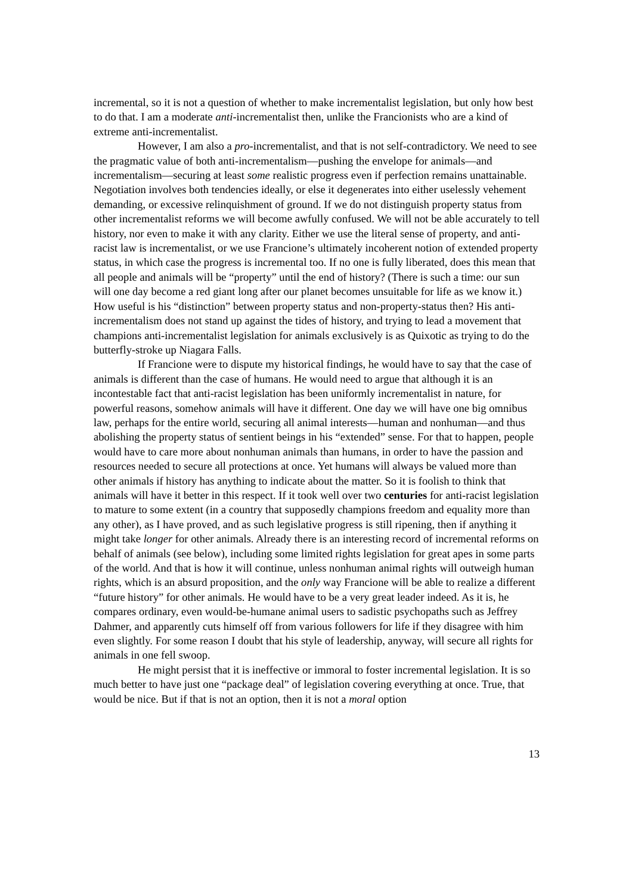incremental, so it is not a question of whether to make incrementalist legislation, but only how best to do that. I am a moderate anti-incrementalist then, unlike the Francionists who are a kind of extreme anti-incrementalist.
However, I am also a pro-incrementalist, and that is not self-contradictory. We need to see the pragmatic value of both anti-incrementalism—pushing the envelope for animals—and incrementalism—securing at least some realistic progress even if perfection remains unattainable. Negotiation involves both tendencies ideally, or else it degenerates into either uselessly vehement demanding, or excessive relinquishment of ground. If we do not distinguish property status from other incrementalist reforms we will become awfully confused. We will not be able accurately to tell history, nor even to make it with any clarity. Either we use the literal sense of property, and anti-racist law is incrementalist, or we use Francione’s ultimately incoherent notion of extended property status, in which case the progress is incremental too. If no one is fully liberated, does this mean that all people and animals will be “property” until the end of history? (There is such a time: our sun will one day become a red giant long after our planet becomes unsuitable for life as we know it.) How useful is his “distinction” between property status and non-property-status then? His anti-incrementalism does not stand up against the tides of history, and trying to lead a movement that champions anti-incrementalist legislation for animals exclusively is as Quixotic as trying to do the butterfly-stroke up Niagara Falls.
If Francione were to dispute my historical findings, he would have to say that the case of animals is different than the case of humans. He would need to argue that although it is an incontestable fact that anti-racist legislation has been uniformly incrementalist in nature, for powerful reasons, somehow animals will have it different. One day we will have one big omnibus law, perhaps for the entire world, securing all animal interests—human and nonhuman—and thus abolishing the property status of sentient beings in his “extended” sense. For that to happen, people would have to care more about nonhuman animals than humans, in order to have the passion and resources needed to secure all protections at once. Yet humans will always be valued more than other animals if history has anything to indicate about the matter. So it is foolish to think that animals will have it better in this respect. If it took well over two centuries for anti-racist legislation to mature to some extent (in a country that supposedly champions freedom and equality more than any other), as I have proved, and as such legislative progress is still ripening, then if anything it might take longer for other animals. Already there is an interesting record of incremental reforms on behalf of animals (see below), including some limited rights legislation for great apes in some parts of the world. And that is how it will continue, unless nonhuman animal rights will outweigh human rights, which is an absurd proposition, and the only way Francione will be able to realize a different “future history” for other animals. He would have to be a very great leader indeed. As it is, he compares ordinary, even would-be-humane animal users to sadistic psychopaths such as Jeffrey Dahmer, and apparently cuts himself off from various followers for life if they disagree with him even slightly. For some reason I doubt that his style of leadership, anyway, will secure all rights for animals in one fell swoop.
He might persist that it is ineffective or immoral to foster incremental legislation. It is so much better to have just one “package deal” of legislation covering everything at once. True, that would be nice. But if that is not an option, then it is not a moral option
13